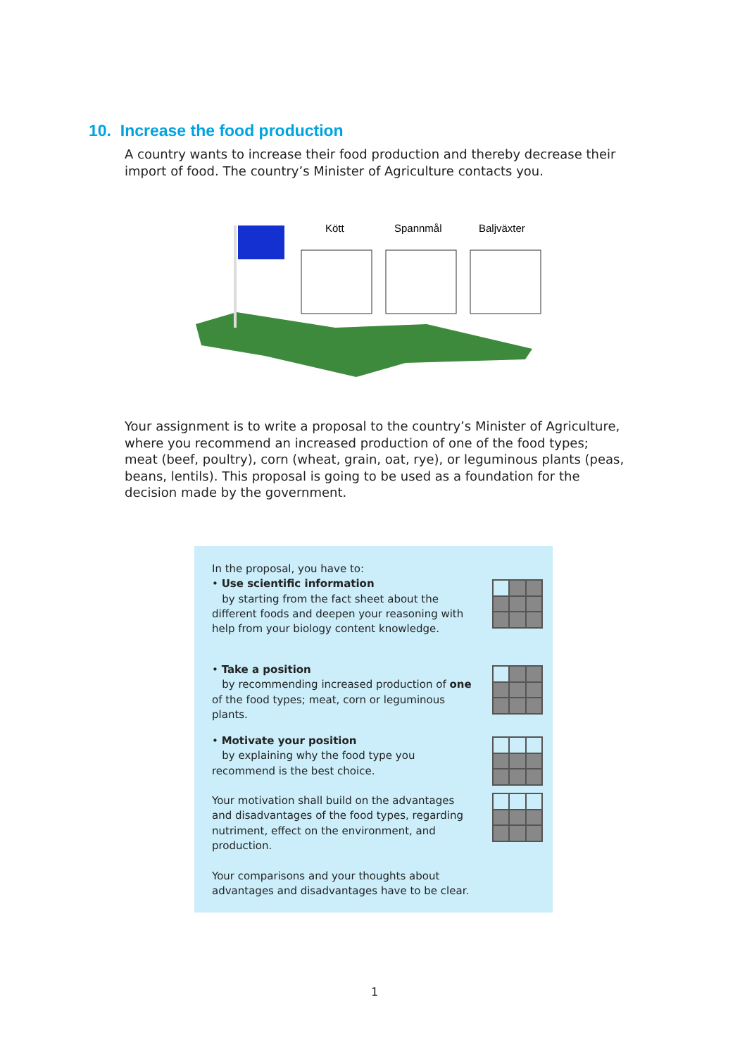10. Increase the food production
A country wants to increase their food production and thereby decrease their import of food. The country’s Minister of Agriculture contacts you.
Kött
Spannmål
Baljväxter
Your assignment is to write a proposal to the country’s Minister of Agriculture, where you recommend an increased production of one of the food types; meat (beef, poultry), corn (wheat, grain, oat, rye), or leguminous plants (peas, beans, lentils). This proposal is going to be used as a foundation for the decision made by the government.
In the proposal, you have to:
• Use scientific information
by starting from the fact sheet about the different foods and deepen your reasoning with help from your biology content knowledge.
• Take a position
by recommending increased production of one of the food types; meat, corn or leguminous plants.
• Motivate your position
by explaining why the food type you recommend is the best choice.
Your motivation shall build on the advantages and disadvantages of the food types, regarding nutriment, effect on the environment, and production.
Your comparisons and your thoughts about advantages and disadvantages have to be clear.
1